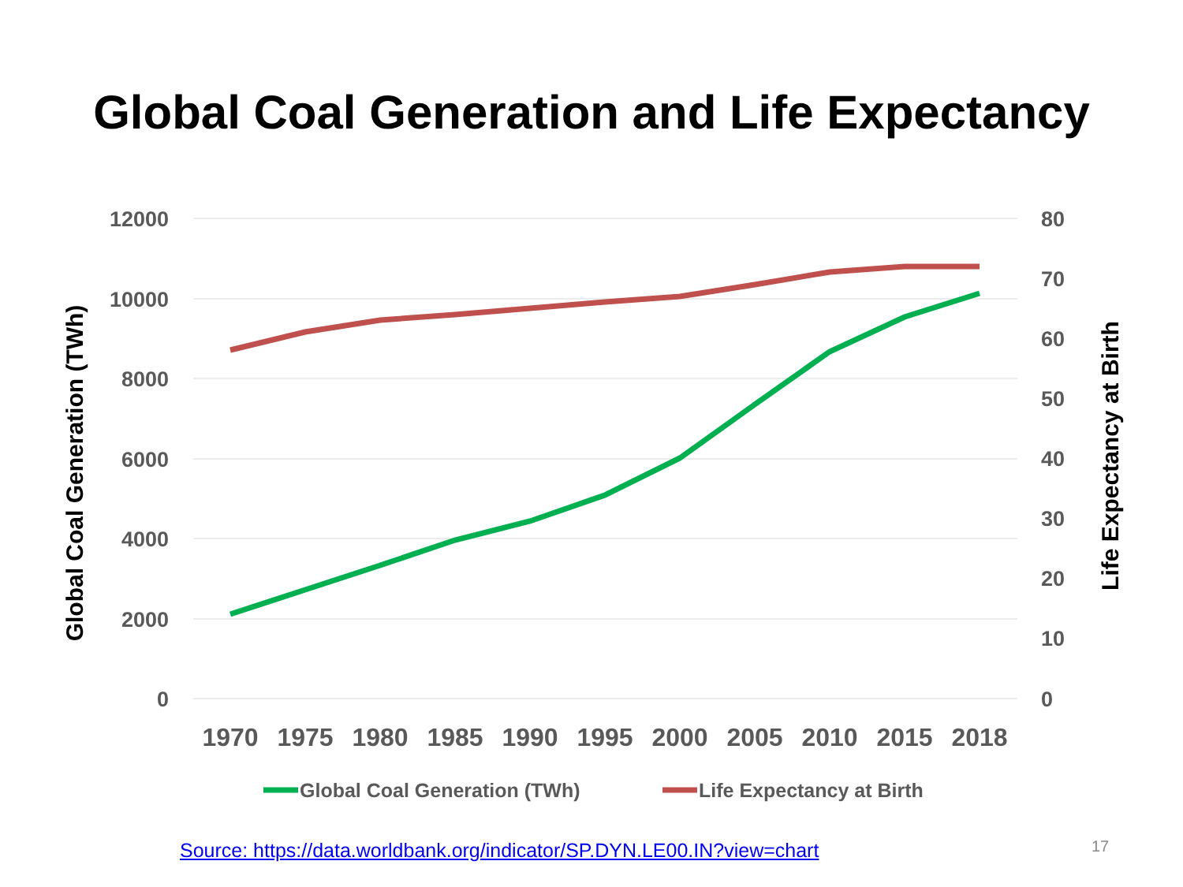Global Coal Generation and Life Expectancy
12000
10000
8000
6000
4000
2000
0
80
70
60
50
40
30
20
10
0
1970
1975
1980
1985
1990
1995
2000
2005
2010
2015
2018
Global Coal Generation (TWh)
Life Expectancy at Birth
Global Coal Generation (TWh)
Life Expectancy at Birth
Source: https://data.worldbank.org/indicator/SP.DYN.LE00.IN?view=chart
17